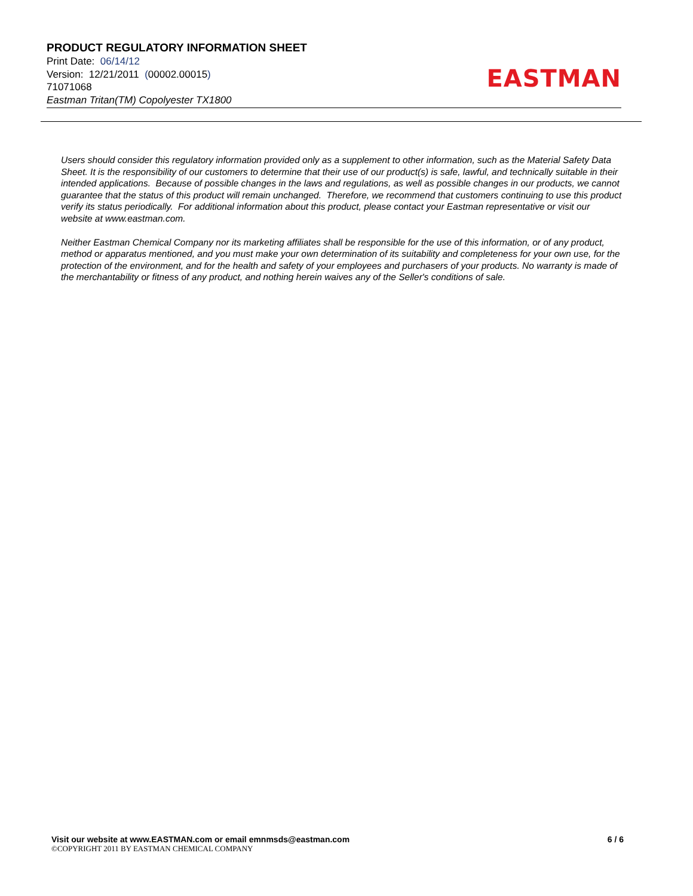PRODUCT REGULATORY INFORMATION SHEET
Print Date: 06/14/12
Version: 12/21/2011 (00002.00015)
71071068
Eastman Tritan(TM) Copolyester TX1800
EASTMAN
Users should consider this regulatory information provided only as a supplement to other information, such as the Material Safety Data Sheet. It is the responsibility of our customers to determine that their use of our product(s) is safe, lawful, and technically suitable in their intended applications. Because of possible changes in the laws and regulations, as well as possible changes in our products, we cannot guarantee that the status of this product will remain unchanged. Therefore, we recommend that customers continuing to use this product verify its status periodically. For additional information about this product, please contact your Eastman representative or visit our website at www.eastman.com.
Neither Eastman Chemical Company nor its marketing affiliates shall be responsible for the use of this information, or of any product, method or apparatus mentioned, and you must make your own determination of its suitability and completeness for your own use, for the protection of the environment, and for the health and safety of your employees and purchasers of your products. No warranty is made of the merchantability or fitness of any product, and nothing herein waives any of the Seller's conditions of sale.
Visit our website at www.EASTMAN.com or email emnmsds@eastman.com 6 / 6
©COPYRIGHT 2011 BY EASTMAN CHEMICAL COMPANY